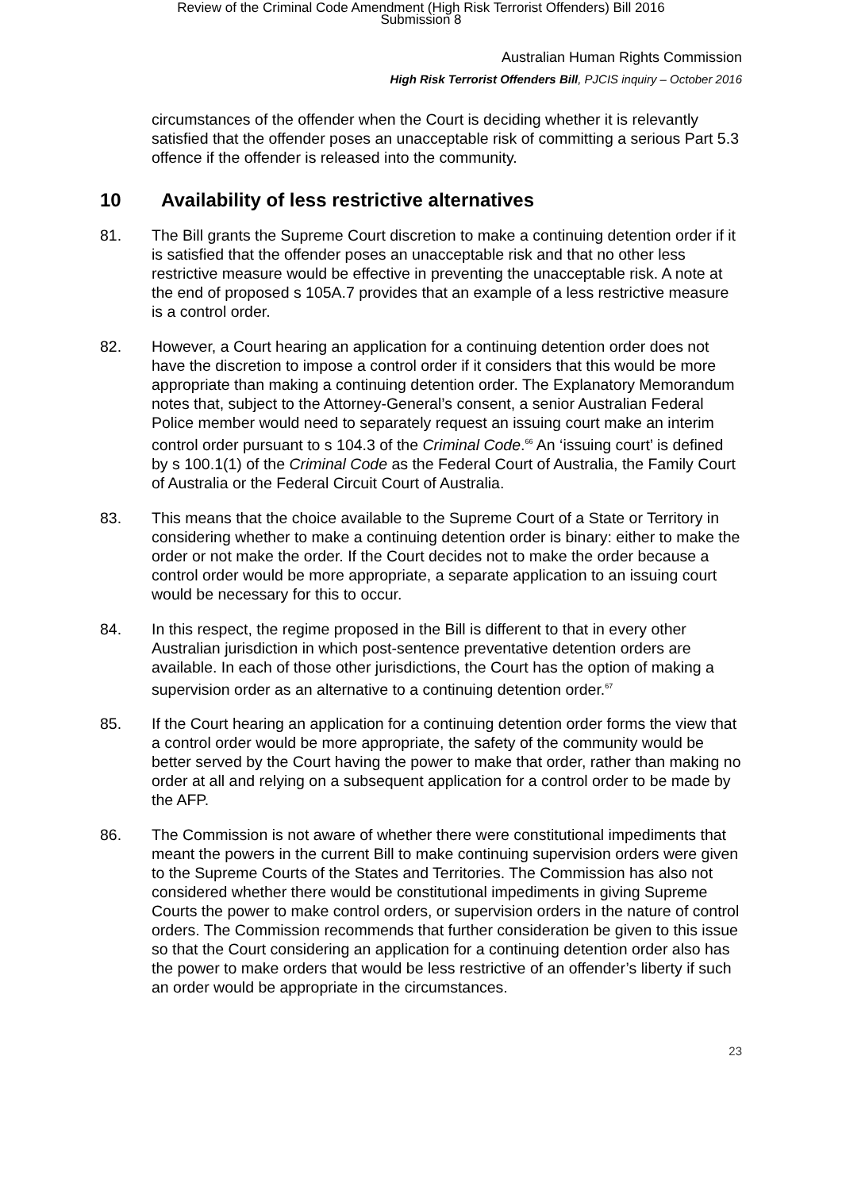Review of the Criminal Code Amendment (High Risk Terrorist Offenders) Bill 2016
Submission 8
Australian Human Rights Commission
High Risk Terrorist Offenders Bill, PJCIS inquiry – October 2016
circumstances of the offender when the Court is deciding whether it is relevantly satisfied that the offender poses an unacceptable risk of committing a serious Part 5.3 offence if the offender is released into the community.
10 Availability of less restrictive alternatives
81. The Bill grants the Supreme Court discretion to make a continuing detention order if it is satisfied that the offender poses an unacceptable risk and that no other less restrictive measure would be effective in preventing the unacceptable risk. A note at the end of proposed s 105A.7 provides that an example of a less restrictive measure is a control order.
82. However, a Court hearing an application for a continuing detention order does not have the discretion to impose a control order if it considers that this would be more appropriate than making a continuing detention order. The Explanatory Memorandum notes that, subject to the Attorney-General’s consent, a senior Australian Federal Police member would need to separately request an issuing court make an interim control order pursuant to s 104.3 of the Criminal Code.<sup>66</sup> An ‘issuing court’ is defined by s 100.1(1) of the Criminal Code as the Federal Court of Australia, the Family Court of Australia or the Federal Circuit Court of Australia.
83. This means that the choice available to the Supreme Court of a State or Territory in considering whether to make a continuing detention order is binary: either to make the order or not make the order. If the Court decides not to make the order because a control order would be more appropriate, a separate application to an issuing court would be necessary for this to occur.
84. In this respect, the regime proposed in the Bill is different to that in every other Australian jurisdiction in which post-sentence preventative detention orders are available. In each of those other jurisdictions, the Court has the option of making a supervision order as an alternative to a continuing detention order.<sup>67</sup>
85. If the Court hearing an application for a continuing detention order forms the view that a control order would be more appropriate, the safety of the community would be better served by the Court having the power to make that order, rather than making no order at all and relying on a subsequent application for a control order to be made by the AFP.
86. The Commission is not aware of whether there were constitutional impediments that meant the powers in the current Bill to make continuing supervision orders were given to the Supreme Courts of the States and Territories. The Commission has also not considered whether there would be constitutional impediments in giving Supreme Courts the power to make control orders, or supervision orders in the nature of control orders. The Commission recommends that further consideration be given to this issue so that the Court considering an application for a continuing detention order also has the power to make orders that would be less restrictive of an offender’s liberty if such an order would be appropriate in the circumstances.
23